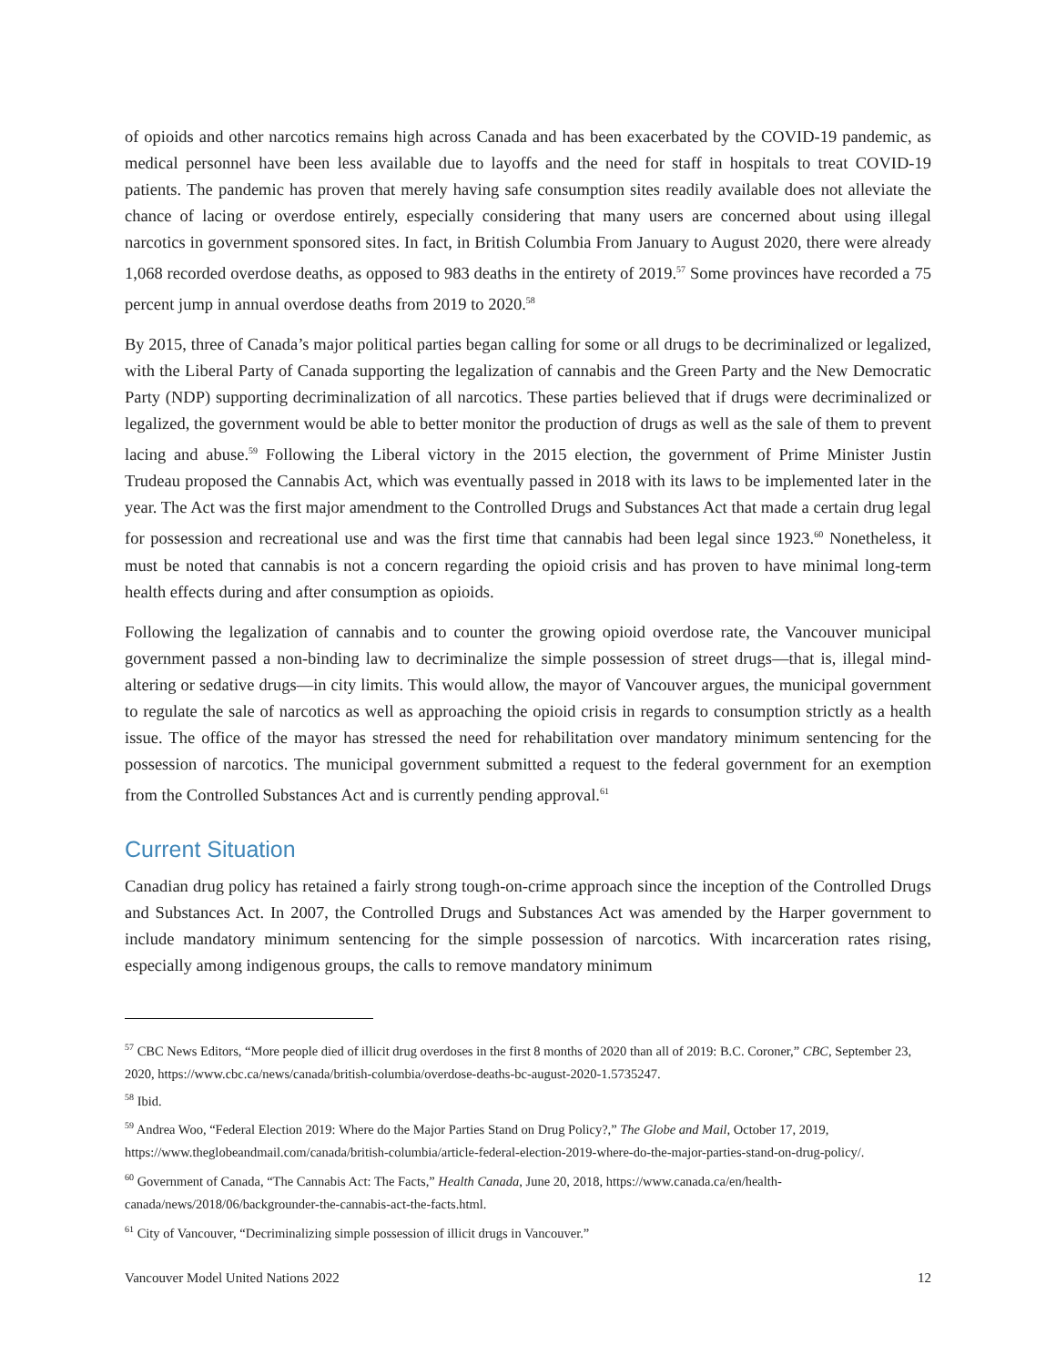of opioids and other narcotics remains high across Canada and has been exacerbated by the COVID-19 pandemic, as medical personnel have been less available due to layoffs and the need for staff in hospitals to treat COVID-19 patients. The pandemic has proven that merely having safe consumption sites readily available does not alleviate the chance of lacing or overdose entirely, especially considering that many users are concerned about using illegal narcotics in government sponsored sites. In fact, in British Columbia From January to August 2020, there were already 1,068 recorded overdose deaths, as opposed to 983 deaths in the entirety of 2019.<sup>57</sup> Some provinces have recorded a 75 percent jump in annual overdose deaths from 2019 to 2020.<sup>58</sup>
By 2015, three of Canada’s major political parties began calling for some or all drugs to be decriminalized or legalized, with the Liberal Party of Canada supporting the legalization of cannabis and the Green Party and the New Democratic Party (NDP) supporting decriminalization of all narcotics. These parties believed that if drugs were decriminalized or legalized, the government would be able to better monitor the production of drugs as well as the sale of them to prevent lacing and abuse.<sup>59</sup> Following the Liberal victory in the 2015 election, the government of Prime Minister Justin Trudeau proposed the Cannabis Act, which was eventually passed in 2018 with its laws to be implemented later in the year. The Act was the first major amendment to the Controlled Drugs and Substances Act that made a certain drug legal for possession and recreational use and was the first time that cannabis had been legal since 1923.<sup>60</sup> Nonetheless, it must be noted that cannabis is not a concern regarding the opioid crisis and has proven to have minimal long-term health effects during and after consumption as opioids.
Following the legalization of cannabis and to counter the growing opioid overdose rate, the Vancouver municipal government passed a non-binding law to decriminalize the simple possession of street drugs—that is, illegal mind-altering or sedative drugs—in city limits. This would allow, the mayor of Vancouver argues, the municipal government to regulate the sale of narcotics as well as approaching the opioid crisis in regards to consumption strictly as a health issue. The office of the mayor has stressed the need for rehabilitation over mandatory minimum sentencing for the possession of narcotics. The municipal government submitted a request to the federal government for an exemption from the Controlled Substances Act and is currently pending approval.<sup>61</sup>
Current Situation
Canadian drug policy has retained a fairly strong tough-on-crime approach since the inception of the Controlled Drugs and Substances Act. In 2007, the Controlled Drugs and Substances Act was amended by the Harper government to include mandatory minimum sentencing for the simple possession of narcotics. With incarceration rates rising, especially among indigenous groups, the calls to remove mandatory minimum
<sup>57</sup> CBC News Editors, “More people died of illicit drug overdoses in the first 8 months of 2020 than all of 2019: B.C. Coroner,” CBC, September 23, 2020, https://www.cbc.ca/news/canada/british-columbia/overdose-deaths-bc-august-2020-1.5735247.
<sup>58</sup> Ibid.
<sup>59</sup> Andrea Woo, “Federal Election 2019: Where do the Major Parties Stand on Drug Policy?,” The Globe and Mail, October 17, 2019, https://www.theglobeandmail.com/canada/british-columbia/article-federal-election-2019-where-do-the-major-parties-stand-on-drug-policy/.
<sup>60</sup> Government of Canada, “The Cannabis Act: The Facts,” Health Canada, June 20, 2018, https://www.canada.ca/en/health-canada/news/2018/06/backgrounder-the-cannabis-act-the-facts.html.
<sup>61</sup> City of Vancouver, “Decriminalizing simple possession of illicit drugs in Vancouver.”
Vancouver Model United Nations 2022 12